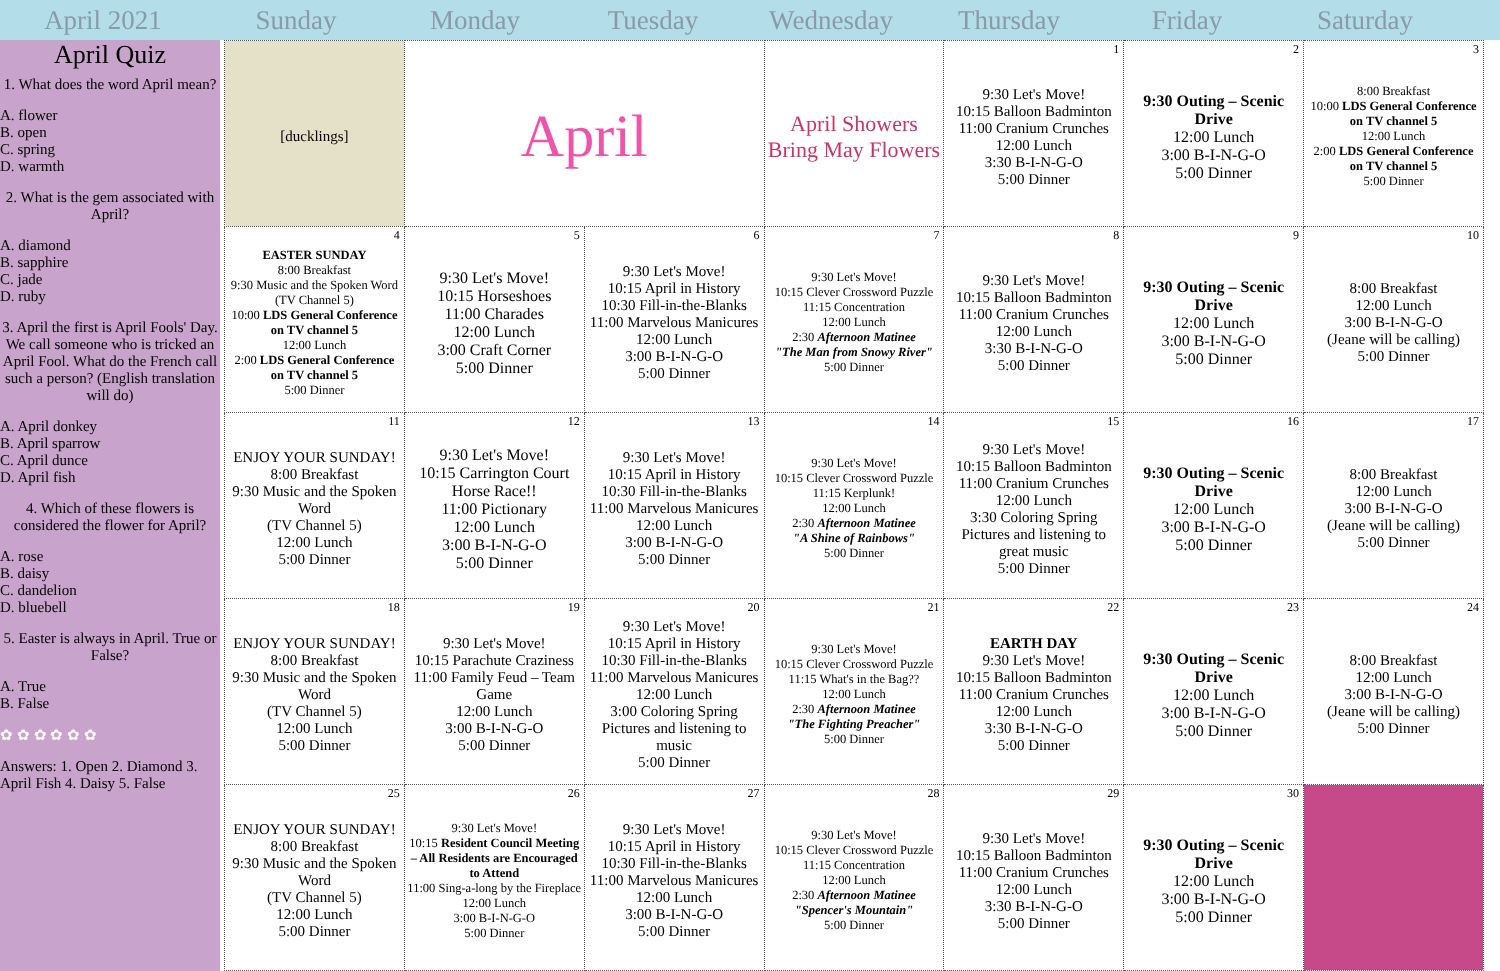April 2021 Sunday Monday Tuesday Wednesday Thursday Friday Saturday
April Quiz
1. What does the word April mean?
A. flower
B. open
C. spring
D. warmth
2. What is the gem associated with April?
A. diamond
B. sapphire
C. jade
D. ruby
3. April the first is April Fools' Day. We call someone who is tricked an April Fool. What do the French call such a person? (English translation will do)
A. April donkey
B. April sparrow
C. April dunce
D. April fish
4. Which of these flowers is considered the flower for April?
A. rose
B. daisy
C. dandelion
D. bluebell
5. Easter is always in April. True or False?
A. True
B. False
✿ ✿ ✿ ✿ ✿ ✿
Answers: 1. Open 2. Diamond 3. April Fish 4. Daisy 5. False
| [ducklings] | April | | April Showers Bring May Flowers | 1 9:30 Let's Move! 10:15 Balloon Badminton 11:00 Cranium Crunches 12:00 Lunch 3:30 B-I-N-G-O 5:00 Dinner | 2 9:30 Outing – Scenic Drive 12:00 Lunch 3:00 B-I-N-G-O 5:00 Dinner | 3 8:00 Breakfast 10:00 LDS General Conference on TV channel 5 12:00 Lunch 2:00 LDS General Conference on TV channel 5 5:00 Dinner |
| 4 EASTER SUNDAY 8:00 Breakfast 9:30 Music and the Spoken Word (TV Channel 5) 10:00 LDS General Conference on TV channel 5 12:00 Lunch 2:00 LDS General Conference on TV channel 5 5:00 Dinner | 5 9:30 Let's Move! 10:15 Horseshoes 11:00 Charades 12:00 Lunch 3:00 Craft Corner 5:00 Dinner | 6 9:30 Let's Move! 10:15 April in History 10:30 Fill-in-the-Blanks 11:00 Marvelous Manicures 12:00 Lunch 3:00 B-I-N-G-O 5:00 Dinner | 7 9:30 Let's Move! 10:15 Clever Crossword Puzzle 11:15 Concentration 12:00 Lunch 2:30 Afternoon Matinee "The Man from Snowy River" 5:00 Dinner | 8 9:30 Let's Move! 10:15 Balloon Badminton 11:00 Cranium Crunches 12:00 Lunch 3:30 B-I-N-G-O 5:00 Dinner | 9 9:30 Outing – Scenic Drive 12:00 Lunch 3:00 B-I-N-G-O 5:00 Dinner | 10 8:00 Breakfast 12:00 Lunch 3:00 B-I-N-G-O (Jeane will be calling) 5:00 Dinner |
| 11 ENJOY YOUR SUNDAY! 8:00 Breakfast 9:30 Music and the Spoken Word (TV Channel 5) 12:00 Lunch 5:00 Dinner | 12 9:30 Let's Move! 10:15 Carrington Court Horse Race!! 11:00 Pictionary 12:00 Lunch 3:00 B-I-N-G-O 5:00 Dinner | 13 9:30 Let's Move! 10:15 April in History 10:30 Fill-in-the-Blanks 11:00 Marvelous Manicures 12:00 Lunch 3:00 B-I-N-G-O 5:00 Dinner | 14 9:30 Let's Move! 10:15 Clever Crossword Puzzle 11:15 Kerplunk! 12:00 Lunch 2:30 Afternoon Matinee "A Shine of Rainbows" 5:00 Dinner | 15 9:30 Let's Move! 10:15 Balloon Badminton 11:00 Cranium Crunches 12:00 Lunch 3:30 Coloring Spring Pictures and listening to great music 5:00 Dinner | 16 9:30 Outing – Scenic Drive 12:00 Lunch 3:00 B-I-N-G-O 5:00 Dinner | 17 8:00 Breakfast 12:00 Lunch 3:00 B-I-N-G-O (Jeane will be calling) 5:00 Dinner |
| 18 ENJOY YOUR SUNDAY! 8:00 Breakfast 9:30 Music and the Spoken Word (TV Channel 5) 12:00 Lunch 5:00 Dinner | 19 9:30 Let's Move! 10:15 Parachute Craziness 11:00 Family Feud – Team Game 12:00 Lunch 3:00 B-I-N-G-O 5:00 Dinner | 20 9:30 Let's Move! 10:15 April in History 10:30 Fill-in-the-Blanks 11:00 Marvelous Manicures 12:00 Lunch 3:00 Coloring Spring Pictures and listening to music 5:00 Dinner | 21 9:30 Let's Move! 10:15 Clever Crossword Puzzle 11:15 What's in the Bag?? 12:00 Lunch 2:30 Afternoon Matinee "The Fighting Preacher" 5:00 Dinner | 22 EARTH DAY 9:30 Let's Move! 10:15 Balloon Badminton 11:00 Cranium Crunches 12:00 Lunch 3:30 B-I-N-G-O 5:00 Dinner | 23 9:30 Outing – Scenic Drive 12:00 Lunch 3:00 B-I-N-G-O 5:00 Dinner | 24 8:00 Breakfast 12:00 Lunch 3:00 B-I-N-G-O (Jeane will be calling) 5:00 Dinner |
| 25 ENJOY YOUR SUNDAY! 8:00 Breakfast 9:30 Music and the Spoken Word (TV Channel 5) 12:00 Lunch 5:00 Dinner | 26 9:30 Let's Move! 10:15 Resident Council Meeting – All Residents are Encouraged to Attend 11:00 Sing-a-long by the Fireplace 12:00 Lunch 3:00 B-I-N-G-O 5:00 Dinner | 27 9:30 Let's Move! 10:15 April in History 10:30 Fill-in-the-Blanks 11:00 Marvelous Manicures 12:00 Lunch 3:00 B-I-N-G-O 5:00 Dinner | 28 9:30 Let's Move! 10:15 Clever Crossword Puzzle 11:15 Concentration 12:00 Lunch 2:30 Afternoon Matinee "Spencer's Mountain" 5:00 Dinner | 29 9:30 Let's Move! 10:15 Balloon Badminton 11:00 Cranium Crunches 12:00 Lunch 3:30 B-I-N-G-O 5:00 Dinner | 30 9:30 Outing – Scenic Drive 12:00 Lunch 3:00 B-I-N-G-O 5:00 Dinner | |